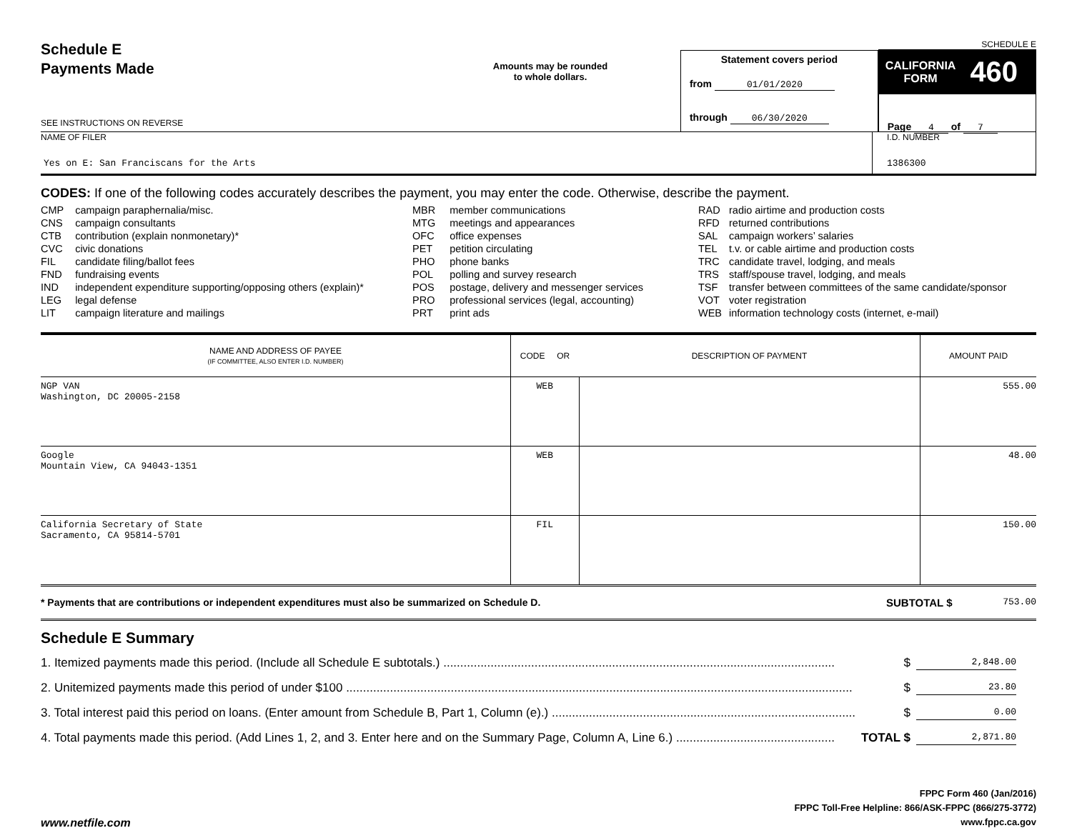Schedule E
Payments Made
SEE INSTRUCTIONS ON REVERSE
Amounts may be rounded
to whole dollars.
Statement covers period
from 01/01/2020
through 06/30/2020
SCHEDULE E
CALIFORNIA
FORM 460
Page 4 of 7
NAME OF FILER
Yes on E: San Franciscans for the Arts
I.D. NUMBER
1386300
CODES: If one of the following codes accurately describes the payment, you may enter the code. Otherwise, describe the payment.
| CMP | campaign paraphernalia/misc. |
| CNS | campaign consultants |
| CTB | contribution (explain nonmonetary)* |
| CVC | civic donations |
| FIL | candidate filing/ballot fees |
| FND | fundraising events |
| IND | independent expenditure supporting/opposing others (explain)* |
| LEG | legal defense |
| LIT | campaign literature and mailings |
| MBR | member communications |
| MTG | meetings and appearances |
| OFC | office expenses |
| PET | petition circulating |
| PHO | phone banks |
| POL | polling and survey research |
| POS | postage, delivery and messenger services |
| PRO | professional services (legal, accounting) |
| PRT | print ads |
| RAD | radio airtime and production costs |
| RFD | returned contributions |
| SAL | campaign workers’ salaries |
| TEL | t.v. or cable airtime and production costs |
| TRC | candidate travel, lodging, and meals |
| TRS | staff/spouse travel, lodging, and meals |
| TSF | transfer between committees of the same candidate/sponsor |
| VOT | voter registration |
| WEB | information technology costs (internet, e-mail) |
| NAME AND ADDRESS OF PAYEE (IF COMMITTEE, ALSO ENTER I.D. NUMBER) | CODE OR | DESCRIPTION OF PAYMENT | AMOUNT PAID |
| --- | --- | --- | --- |
| NGP VAN Washington, DC 20005-2158 | WEB | | 555.00 |
| Google Mountain View, CA 94043-1351 | WEB | | 48.00 |
| California Secretary of State Sacramento, CA 95814-5701 | FIL | | 150.00 |
* Payments that are contributions or independent expenditures must also be summarized on Schedule D.
SUBTOTAL $
753.00
Schedule E Summary
1. Itemized payments made this period. (Include all Schedule E subtotals.) .................................................................................................................... $ 2,848.00
2. Unitemized payments made this period of under $100 ...................................................................................................................................................... $ 23.80
3. Total interest paid this period on loans. (Enter amount from Schedule B, Part 1, Column (e).) .......................................................................................... $ 0.00
4. Total payments made this period. (Add Lines 1, 2, and 3. Enter here and on the Summary Page, Column A, Line 6.) ............................................... TOTAL $ 2,871.80
www.netfile.com
FPPC Form 460 (Jan/2016)
FPPC Toll-Free Helpline: 866/ASK-FPPC (866/275-3772)
www.fppc.ca.gov